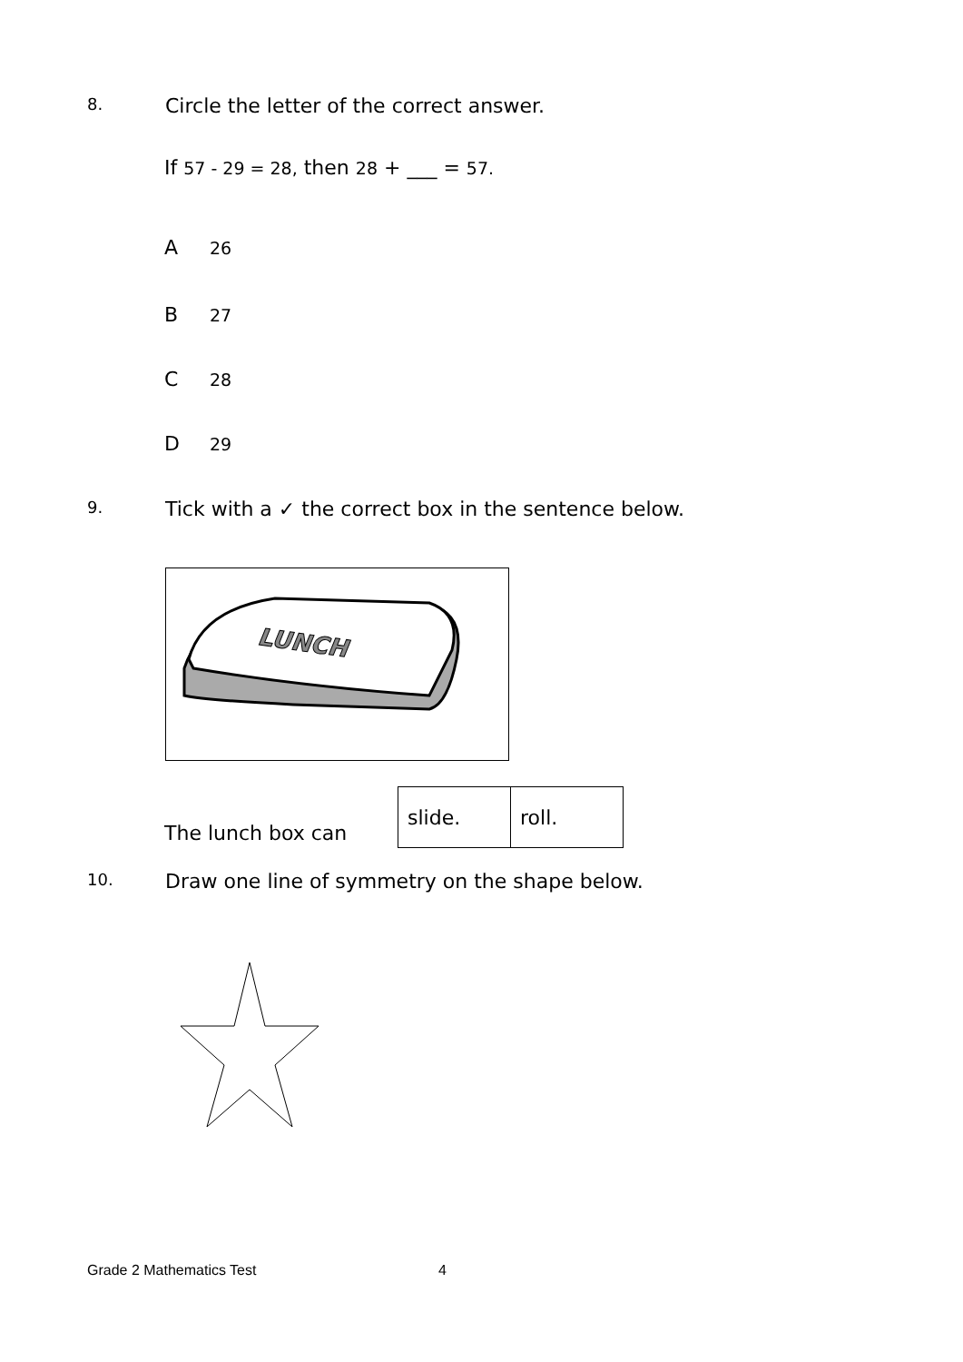8.
Circle the letter of the correct answer.
If 57 - 29 = 28, then 28 + ___ = 57.
A 26
B 27
C 28
D 29
9.
Tick with a ✓ the correct box in the sentence below.
LUNCH
The lunch box can
| slide. | roll. |
10.
Draw one line of symmetry on the shape below.
Grade 2 Mathematics Test 4